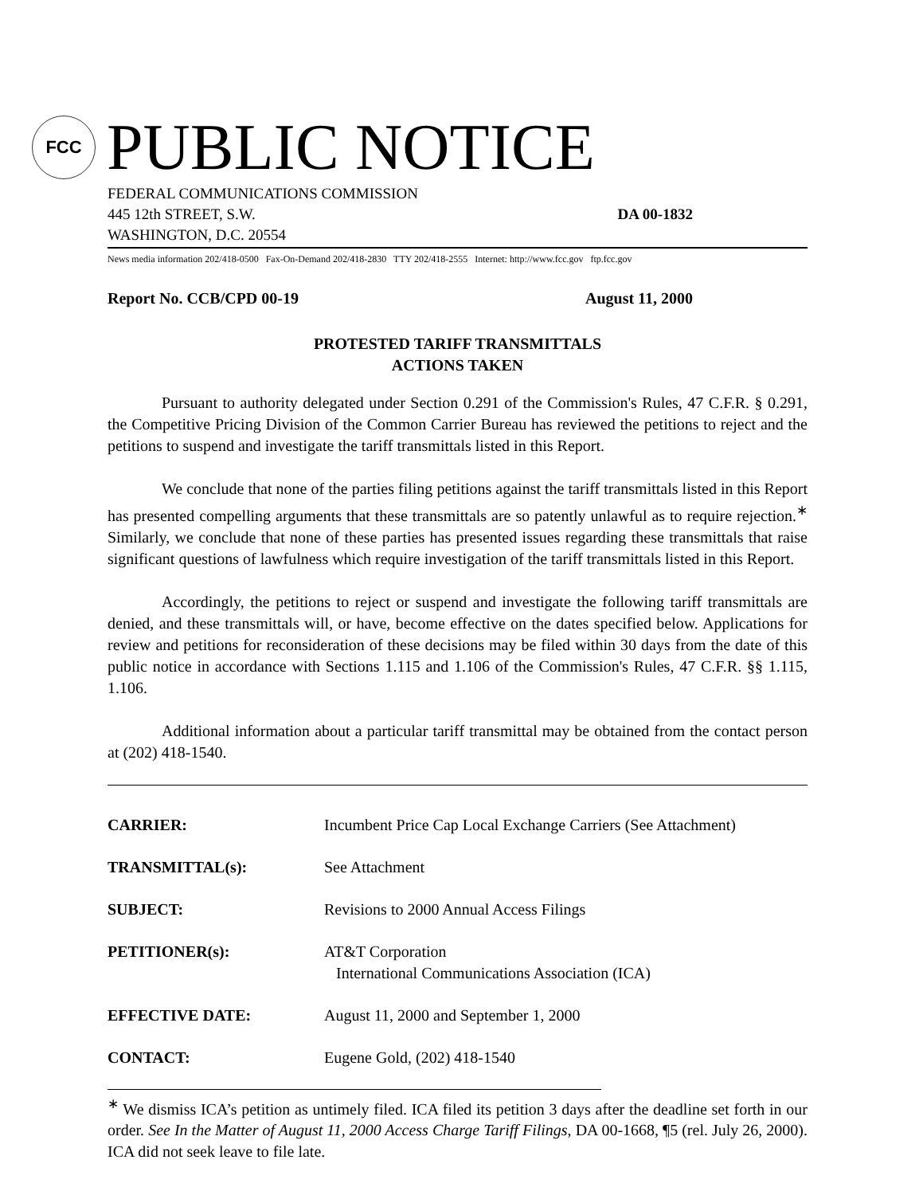FCC
PUBLIC NOTICE
FEDERAL COMMUNICATIONS COMMISSION
445 12th STREET, S.W. DA 00-1832
WASHINGTON, D.C. 20554
News media information 202/418-0500 Fax-On-Demand 202/418-2830 TTY 202/418-2555 Internet: http://www.fcc.gov ftp.fcc.gov
Report No. CCB/CPD 00-19 August 11, 2000
PROTESTED TARIFF TRANSMITTALS
ACTIONS TAKEN
Pursuant to authority delegated under Section 0.291 of the Commission's Rules, 47 C.F.R. § 0.291, the Competitive Pricing Division of the Common Carrier Bureau has reviewed the petitions to reject and the petitions to suspend and investigate the tariff transmittals listed in this Report.
We conclude that none of the parties filing petitions against the tariff transmittals listed in this Report has presented compelling arguments that these transmittals are so patently unlawful as to require rejection.<sup>∗</sup> Similarly, we conclude that none of these parties has presented issues regarding these transmittals that raise significant questions of lawfulness which require investigation of the tariff transmittals listed in this Report.
Accordingly, the petitions to reject or suspend and investigate the following tariff transmittals are denied, and these transmittals will, or have, become effective on the dates specified below. Applications for review and petitions for reconsideration of these decisions may be filed within 30 days from the date of this public notice in accordance with Sections 1.115 and 1.106 of the Commission's Rules, 47 C.F.R. §§ 1.115, 1.106.
Additional information about a particular tariff transmittal may be obtained from the contact person at (202) 418-1540.
CARRIER: Incumbent Price Cap Local Exchange Carriers (See Attachment)
TRANSMITTAL(s): See Attachment
SUBJECT: Revisions to 2000 Annual Access Filings
PETITIONER(s): AT&T Corporation
International Communications Association (ICA)
EFFECTIVE DATE: August 11, 2000 and September 1, 2000
CONTACT: Eugene Gold, (202) 418-1540
<sup>∗</sup> We dismiss ICA’s petition as untimely filed. ICA filed its petition 3 days after the deadline set forth in our order. See In the Matter of August 11, 2000 Access Charge Tariff Filings, DA 00-1668, ¶5 (rel. July 26, 2000). ICA did not seek leave to file late.